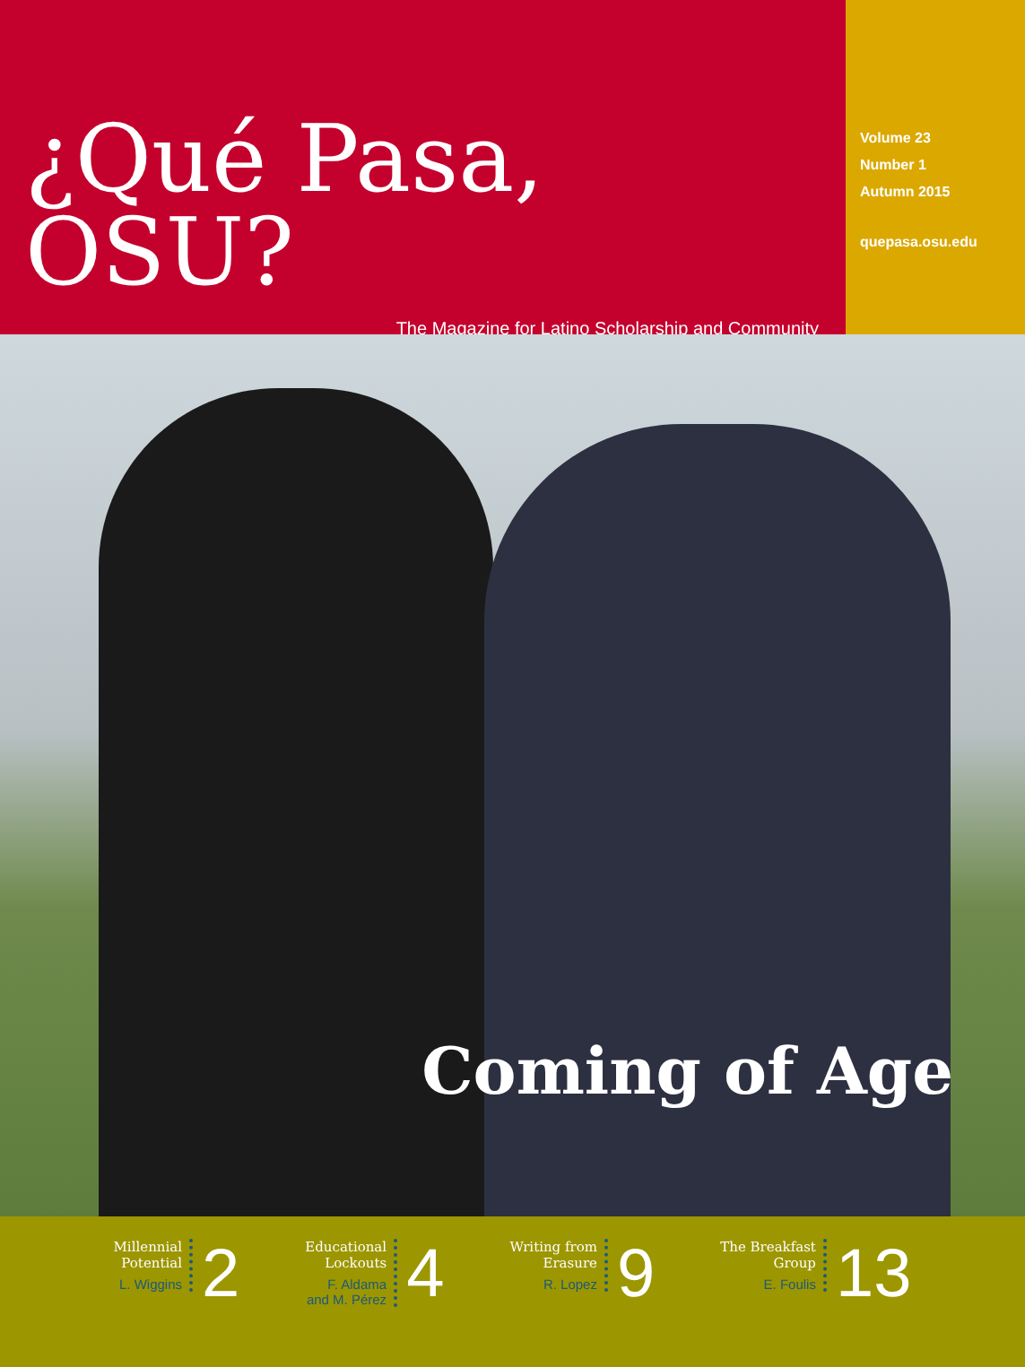¿Qué Pasa, OSU?
The Magazine for Latino Scholarship and Community
Volume 23
Number 1
Autumn 2015
quepasa.osu.edu
Coming of Age
Millennial
Potential
L. Wiggins
2
Educational
Lockouts
F. Aldama
and M. Pérez
4
Writing from
Erasure
R. Lopez
9
The Breakfast
Group
E. Foulis
13